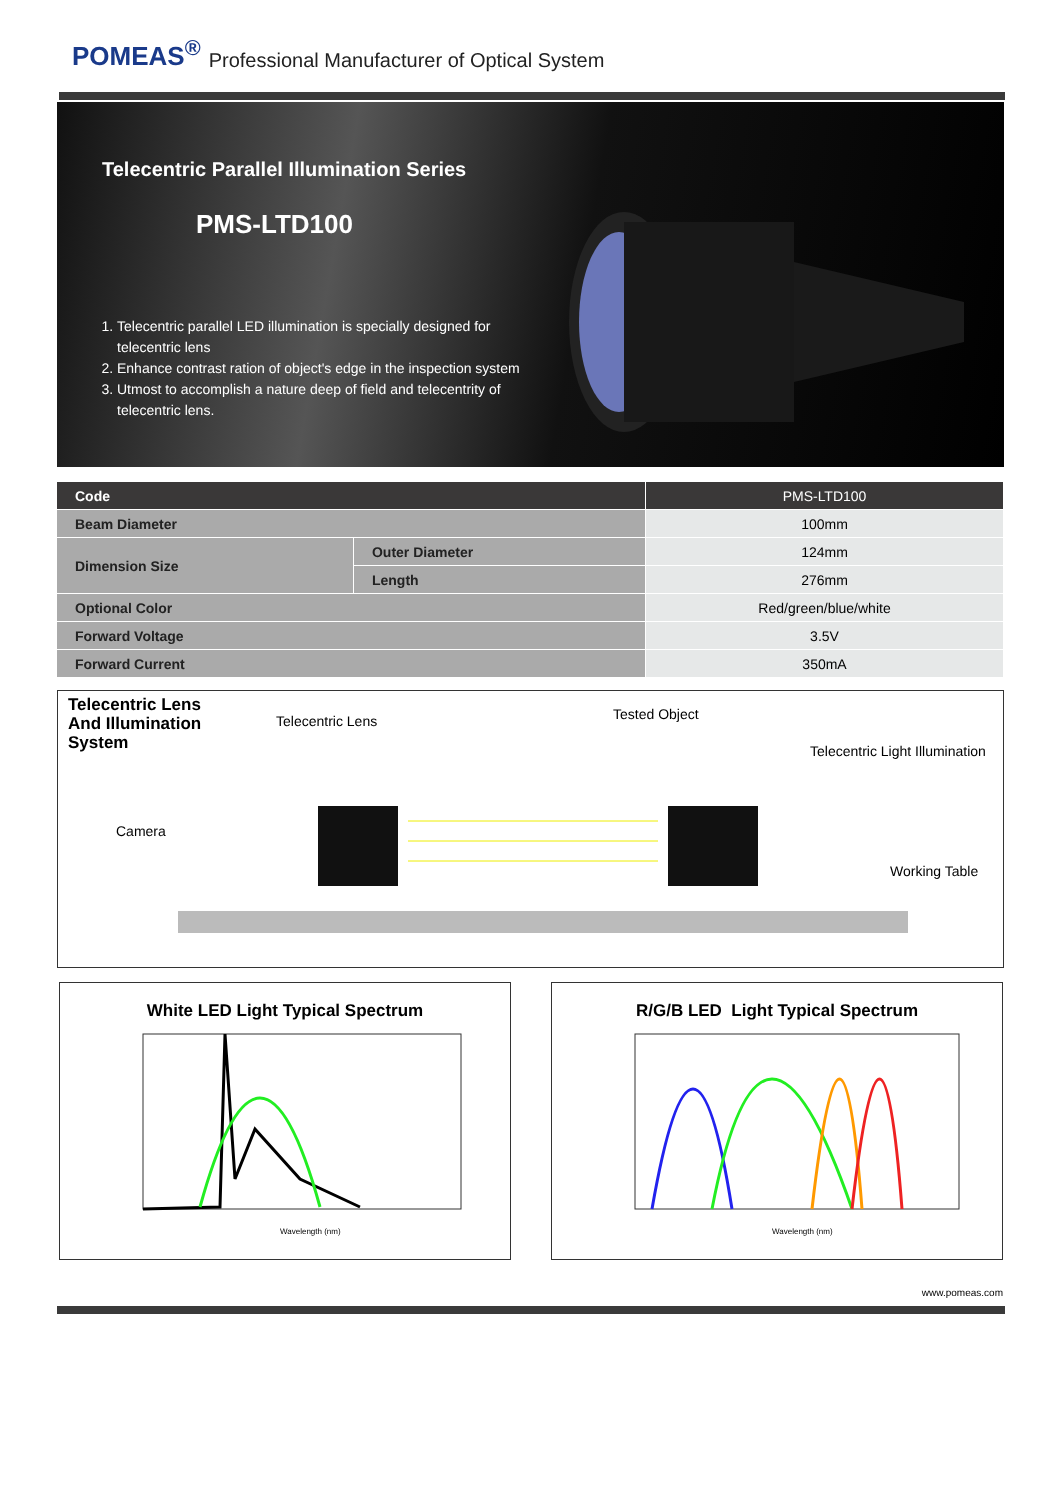POMEAS<sup>®</sup> Professional Manufacturer of Optical System
Telecentric Parallel Illumination Series
PMS-LTD100
1. Telecentric parallel LED illumination is specially designed for telecentric lens
2. Enhance contrast ration of object's edge in the inspection system
3. Utmost to accomplish a nature deep of field and telecentrity of telecentric lens.
| Code | | PMS-LTD100 |
| Beam Diameter | | 100mm |
| Dimension Size | Outer Diameter | 124mm |
| | Length | 276mm |
| Optional Color | | Red/green/blue/white |
| Forward Voltage | | 3.5V |
| Forward Current | | 350mA |
Telecentric Lens
And Illumination
System
Telecentric Lens Tested Object
Telecentric Light Illumination
Camera
Working Table
White LED Light Typical Spectrum
Wavelength (nm)
R/G/B LED Light Typical Spectrum
Wavelength (nm)
www.pomeas.com